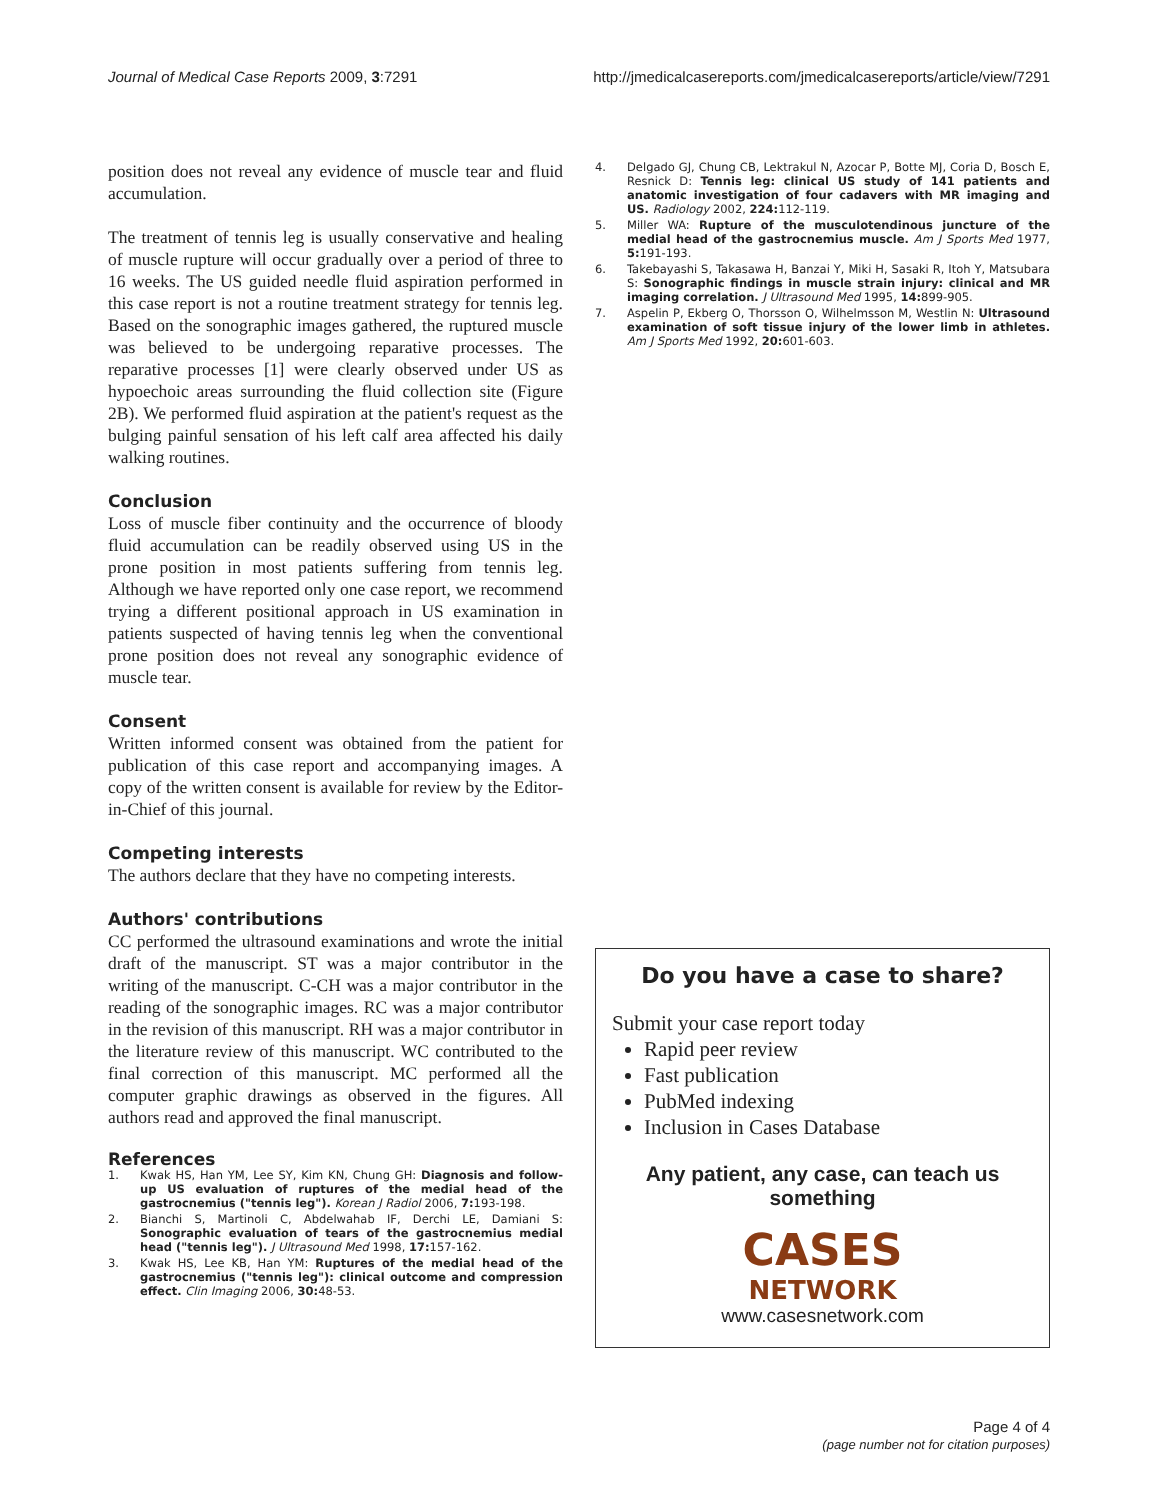Journal of Medical Case Reports 2009, 3:7291 http://jmedicalcasereports.com/jmedicalcasereports/article/view/7291
position does not reveal any evidence of muscle tear and fluid accumulation.
The treatment of tennis leg is usually conservative and healing of muscle rupture will occur gradually over a period of three to 16 weeks. The US guided needle fluid aspiration performed in this case report is not a routine treatment strategy for tennis leg. Based on the sonographic images gathered, the ruptured muscle was believed to be undergoing reparative processes. The reparative processes [1] were clearly observed under US as hypoechoic areas surrounding the fluid collection site (Figure 2B). We performed fluid aspiration at the patient's request as the bulging painful sensation of his left calf area affected his daily walking routines.
Conclusion
Loss of muscle fiber continuity and the occurrence of bloody fluid accumulation can be readily observed using US in the prone position in most patients suffering from tennis leg. Although we have reported only one case report, we recommend trying a different positional approach in US examination in patients suspected of having tennis leg when the conventional prone position does not reveal any sonographic evidence of muscle tear.
Consent
Written informed consent was obtained from the patient for publication of this case report and accompanying images. A copy of the written consent is available for review by the Editor-in-Chief of this journal.
Competing interests
The authors declare that they have no competing interests.
Authors' contributions
CC performed the ultrasound examinations and wrote the initial draft of the manuscript. ST was a major contributor in the writing of the manuscript. C-CH was a major contributor in the reading of the sonographic images. RC was a major contributor in the revision of this manuscript. RH was a major contributor in the literature review of this manuscript. WC contributed to the final correction of this manuscript. MC performed all the computer graphic drawings as observed in the figures. All authors read and approved the final manuscript.
References
1. Kwak HS, Han YM, Lee SY, Kim KN, Chung GH: Diagnosis and follow-up US evaluation of ruptures of the medial head of the gastrocnemius ("tennis leg"). Korean J Radiol 2006, 7: 193-198.
2. Bianchi S, Martinoli C, Abdelwahab IF, Derchi LE, Damiani S: Sonographic evaluation of tears of the gastrocnemius medial head ("tennis leg"). J Ultrasound Med 1998, 17: 157-162.
3. Kwak HS, Lee KB, Han YM: Ruptures of the medial head of the gastrocnemius ("tennis leg"): clinical outcome and compression effect. Clin Imaging 2006, 30: 48-53.
4. Delgado GJ, Chung CB, Lektrakul N, Azocar P, Botte MJ, Coria D, Bosch E, Resnick D: Tennis leg: clinical US study of 141 patients and anatomic investigation of four cadavers with MR imaging and US. Radiology 2002, 224: 112-119.
5. Miller WA: Rupture of the musculotendinous juncture of the medial head of the gastrocnemius muscle. Am J Sports Med 1977, 5: 191-193.
6. Takebayashi S, Takasawa H, Banzai Y, Miki H, Sasaki R, Itoh Y, Matsubara S: Sonographic findings in muscle strain injury: clinical and MR imaging correlation. J Ultrasound Med 1995, 14: 899-905.
7. Aspelin P, Ekberg O, Thorsson O, Wilhelmsson M, Westlin N: Ultrasound examination of soft tissue injury of the lower limb in athletes. Am J Sports Med 1992, 20: 601-603.
Do you have a case to share?
Submit your case report today
Rapid peer review
Fast publication
PubMed indexing
Inclusion in Cases Database
Any patient, any case, can teach us something
CASES
NETWORK
www.casesnetwork.com
Page 4 of 4
(page number not for citation purposes)